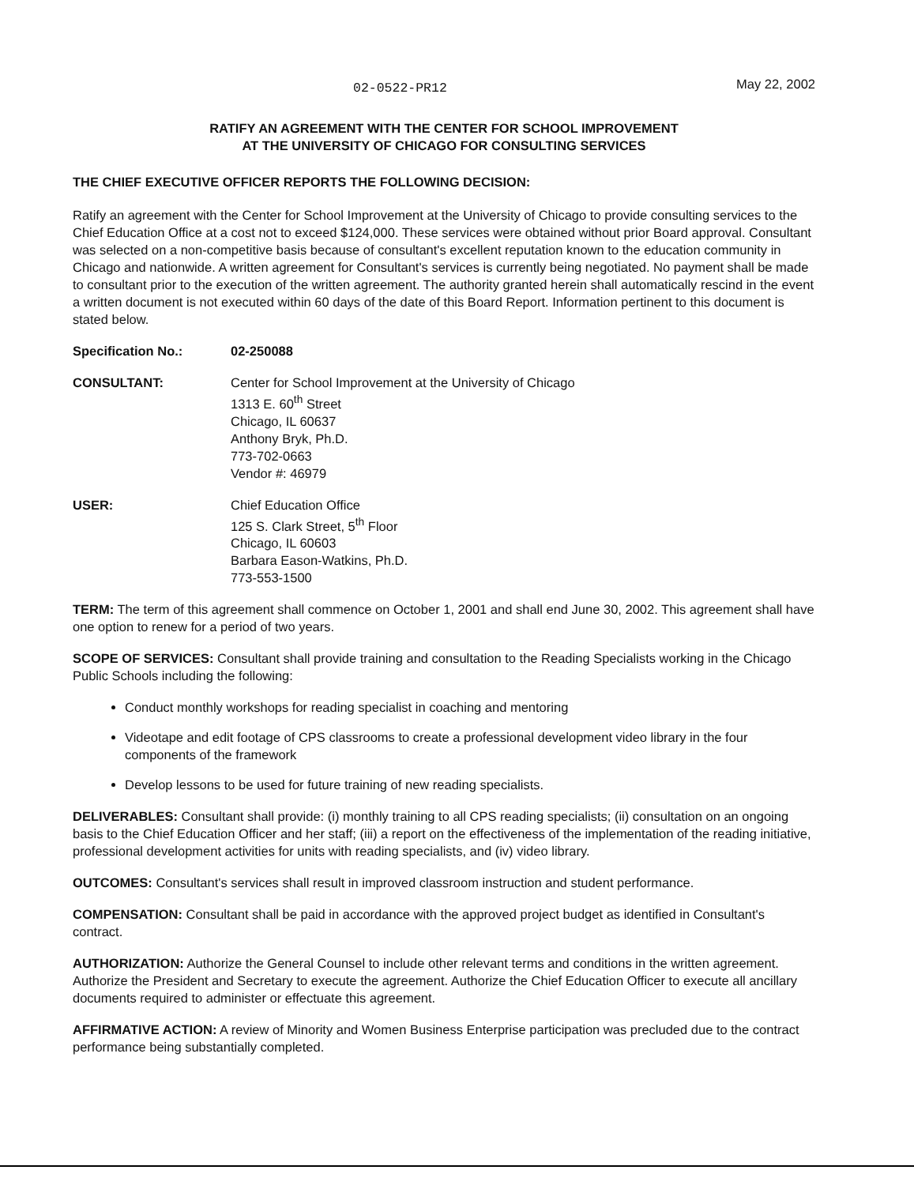02-0522-PR12 May 22, 2002
RATIFY AN AGREEMENT WITH THE CENTER FOR SCHOOL IMPROVEMENT
AT THE UNIVERSITY OF CHICAGO FOR CONSULTING SERVICES
THE CHIEF EXECUTIVE OFFICER REPORTS THE FOLLOWING DECISION:
Ratify an agreement with the Center for School Improvement at the University of Chicago to provide consulting services to the Chief Education Office at a cost not to exceed $124,000. These services were obtained without prior Board approval. Consultant was selected on a non-competitive basis because of consultant's excellent reputation known to the education community in Chicago and nationwide. A written agreement for Consultant's services is currently being negotiated. No payment shall be made to consultant prior to the execution of the written agreement. The authority granted herein shall automatically rescind in the event a written document is not executed within 60 days of the date of this Board Report. Information pertinent to this document is stated below.
Specification No.: 02-250088
CONSULTANT: Center for School Improvement at the University of Chicago
1313 E. 60<sup>th</sup> Street
Chicago, IL 60637
Anthony Bryk, Ph.D.
773-702-0663
Vendor #: 46979
USER: Chief Education Office
125 S. Clark Street, 5<sup>th</sup> Floor
Chicago, IL 60603
Barbara Eason-Watkins, Ph.D.
773-553-1500
TERM: The term of this agreement shall commence on October 1, 2001 and shall end June 30, 2002. This agreement shall have one option to renew for a period of two years.
SCOPE OF SERVICES: Consultant shall provide training and consultation to the Reading Specialists working in the Chicago Public Schools including the following:
Conduct monthly workshops for reading specialist in coaching and mentoring
Videotape and edit footage of CPS classrooms to create a professional development video library in the four components of the framework
Develop lessons to be used for future training of new reading specialists.
DELIVERABLES: Consultant shall provide: (i) monthly training to all CPS reading specialists; (ii) consultation on an ongoing basis to the Chief Education Officer and her staff; (iii) a report on the effectiveness of the implementation of the reading initiative, professional development activities for units with reading specialists, and (iv) video library.
OUTCOMES: Consultant's services shall result in improved classroom instruction and student performance.
COMPENSATION: Consultant shall be paid in accordance with the approved project budget as identified in Consultant's contract.
AUTHORIZATION: Authorize the General Counsel to include other relevant terms and conditions in the written agreement. Authorize the President and Secretary to execute the agreement. Authorize the Chief Education Officer to execute all ancillary documents required to administer or effectuate this agreement.
AFFIRMATIVE ACTION: A review of Minority and Women Business Enterprise participation was precluded due to the contract performance being substantially completed.